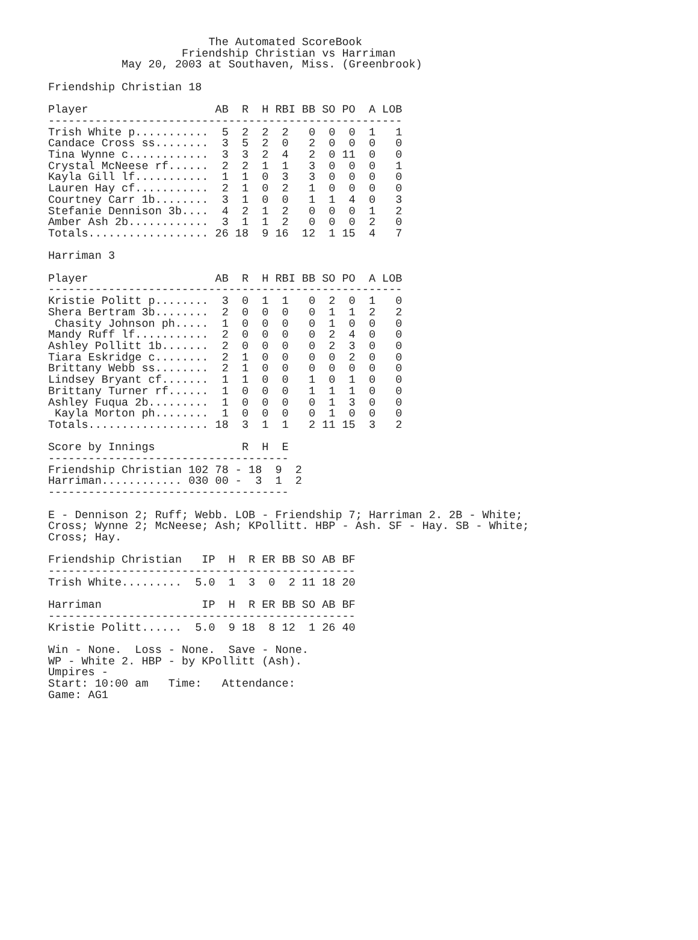The Automated ScoreBook
                    Friendship Christian vs Harriman
           May 20, 2003 at Southaven, Miss. (Greenbrook)

Friendship Christian 18

Player                   AB  R  H RBI BB SO PO  A LOB
-----------------------------------------------------
Trish White p...........  5  2  2  2   0  0  0  1   1
Candace Cross ss........  3  5  2  0   2  0  0  0   0
Tina Wynne c............  3  3  2  4   2  0 11  0   0
Crystal McNeese rf......  2  2  1  1   3  0  0  0   1
Kayla Gill lf...........  1  1  0  3   3  0  0  0   0
Lauren Hay cf...........  2  1  0  2   1  0  0  0   0
Courtney Carr 1b........  3  1  0  0   1  1  4  0   3
Stefanie Dennison 3b....  4  2  1  2   0  0  0  1   2
Amber Ash 2b............  3  1  1  2   0  0  0  2   0
Totals.................. 26 18  9 16  12  1 15  4   7

Harriman 3

Player                   AB  R  H RBI BB SO PO  A LOB
-----------------------------------------------------
Kristie Politt p........  3  0  1  1   0  2  0  1   0
Shera Bertram 3b........  2  0  0  0   0  1  1  2   2
 Chasity Johnson ph.....  1  0  0  0   0  1  0  0   0
Mandy Ruff lf...........  2  0  0  0   0  2  4  0   0
Ashley Pollitt 1b.......  2  0  0  0   0  2  3  0   0
Tiara Eskridge c........  2  1  0  0   0  0  2  0   0
Brittany Webb ss........  2  1  0  0   0  0  0  0   0
Lindsey Bryant cf.......  1  1  0  0   1  0  1  0   0
Brittany Turner rf......  1  0  0  0   1  1  1  0   0
Ashley Fuqua 2b.........  1  0  0  0   0  1  3  0   0
 Kayla Morton ph........  1  0  0  0   0  1  0  0   0
Totals.................. 18  3  1  1   2 11 15  3   2

Score by Innings             R  H  E
------------------------------------
Friendship Christian 102 78 - 18  9  2
Harriman............ 030 00 -  3  1  2
------------------------------------

E - Dennison 2; Ruff; Webb. LOB - Friendship 7; Harriman 2. 2B - White;
Cross; Wynne 2; McNeese; Ash; KPollitt. HBP - Ash. SF - Hay. SB - White;
Cross; Hay.

Friendship Christian   IP  H  R ER BB SO AB BF
----------------------------------------------
Trish White.........  5.0  1  3  0  2 11 18 20

Harriman               IP  H  R ER BB SO AB BF
----------------------------------------------
Kristie Politt......  5.0  9 18  8 12  1 26 40

Win - None.  Loss - None.  Save - None.
WP - White 2. HBP - by KPollitt (Ash).
Umpires -
Start: 10:00 am   Time:   Attendance:
Game: AG1